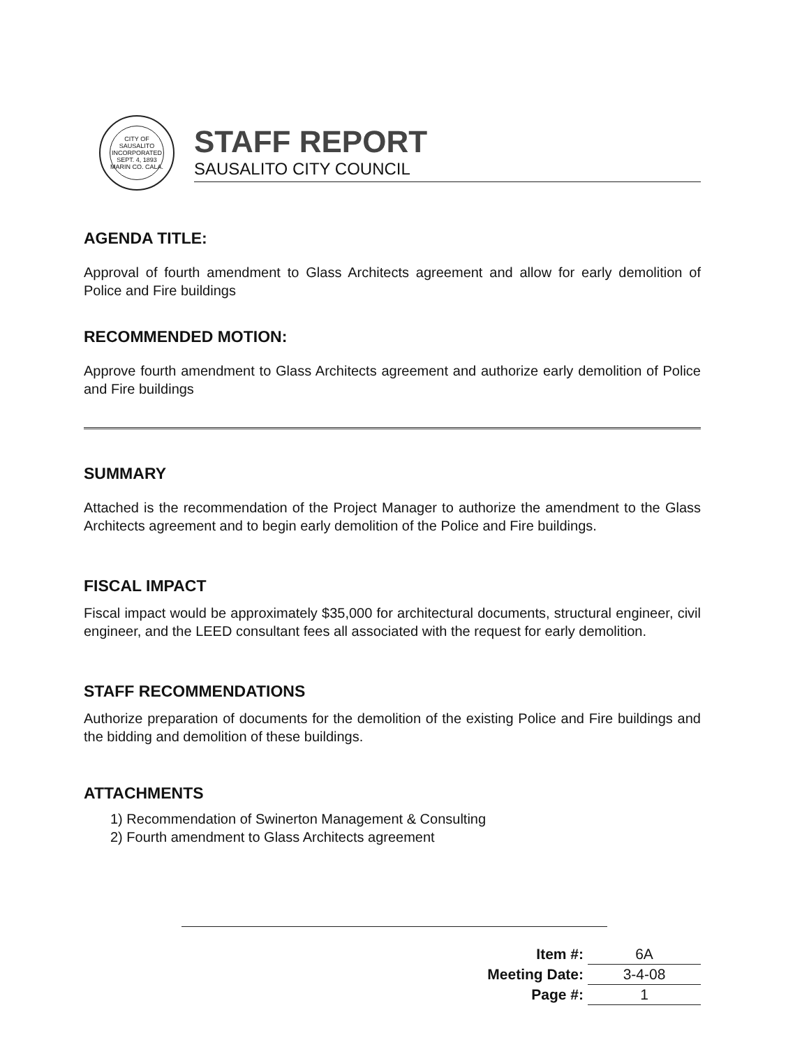CITY OF SAUSALITO
INCORPORATED
SEPT. 4, 1893
MARIN CO. CALA.
STAFF REPORT
SAUSALITO CITY COUNCIL
AGENDA TITLE:
Approval of fourth amendment to Glass Architects agreement and allow for early demolition of Police and Fire buildings
RECOMMENDED MOTION:
Approve fourth amendment to Glass Architects agreement and authorize early demolition of Police and Fire buildings
SUMMARY
Attached is the recommendation of the Project Manager to authorize the amendment to the Glass Architects agreement and to begin early demolition of the Police and Fire buildings.
FISCAL IMPACT
Fiscal impact would be approximately $35,000 for architectural documents, structural engineer, civil engineer, and the LEED consultant fees all associated with the request for early demolition.
STAFF RECOMMENDATIONS
Authorize preparation of documents for the demolition of the existing Police and Fire buildings and the bidding and demolition of these buildings.
ATTACHMENTS
1) Recommendation of Swinerton Management & Consulting
2) Fourth amendment to Glass Architects agreement
| Item #: | 6A |
| Meeting Date: | 3-4-08 |
| Page #: | 1 |